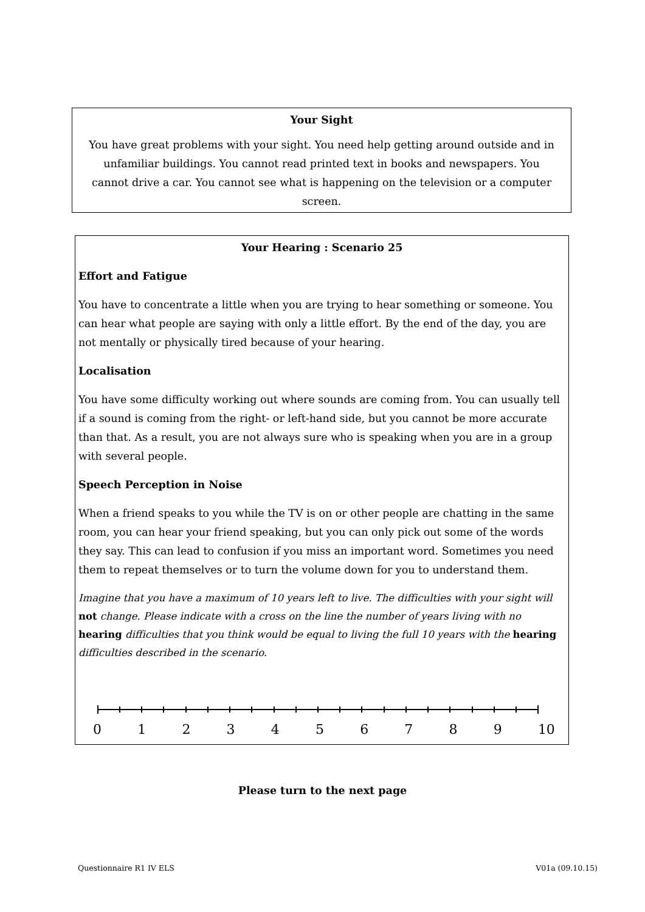Your Sight
You have great problems with your sight. You need help getting around outside and in unfamiliar buildings. You cannot read printed text in books and newspapers. You cannot drive a car. You cannot see what is happening on the television or a computer screen.
Your Hearing : Scenario 25
Effort and Fatigue
You have to concentrate a little when you are trying to hear something or someone. You can hear what people are saying with only a little effort. By the end of the day, you are not mentally or physically tired because of your hearing.
Localisation
You have some difficulty working out where sounds are coming from. You can usually tell if a sound is coming from the right- or left-hand side, but you cannot be more accurate than that. As a result, you are not always sure who is speaking when you are in a group with several people.
Speech Perception in Noise
When a friend speaks to you while the TV is on or other people are chatting in the same room, you can hear your friend speaking, but you can only pick out some of the words they say. This can lead to confusion if you miss an important word. Sometimes you need them to repeat themselves or to turn the volume down for you to understand them.
Imagine that you have a maximum of 10 years left to live. The difficulties with your sight will not change. Please indicate with a cross on the line the number of years living with no hearing difficulties that you think would be equal to living the full 10 years with the hearing difficulties described in the scenario.
0 1 2 3 4 5 6 7 8 9 10
Please turn to the next page
Questionnaire R1 IV ELS V01a (09.10.15)